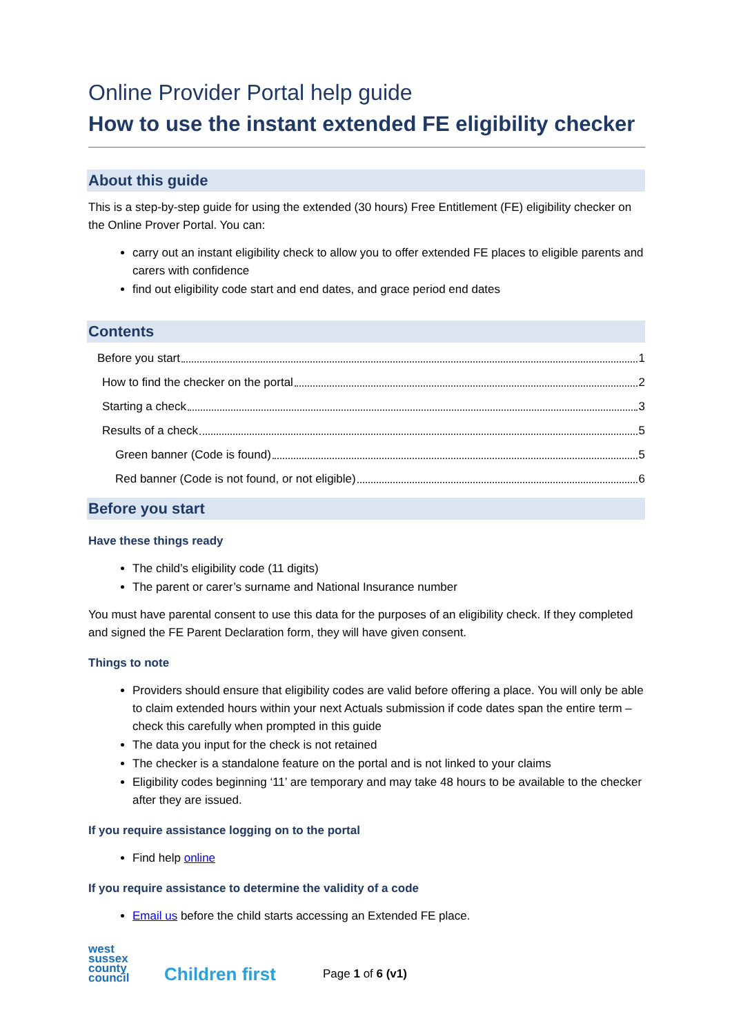Online Provider Portal help guide
How to use the instant extended FE eligibility checker
About this guide
This is a step-by-step guide for using the extended (30 hours) Free Entitlement (FE) eligibility checker on the Online Prover Portal. You can:
carry out an instant eligibility check to allow you to offer extended FE places to eligible parents and carers with confidence
find out eligibility code start and end dates, and grace period end dates
Contents
Before you start 1
How to find the checker on the portal 2
Starting a check 3
Results of a check 5
Green banner (Code is found) 5
Red banner (Code is not found, or not eligible) 6
Before you start
Have these things ready
The child’s eligibility code (11 digits)
The parent or carer’s surname and National Insurance number
You must have parental consent to use this data for the purposes of an eligibility check. If they completed and signed the FE Parent Declaration form, they will have given consent.
Things to note
Providers should ensure that eligibility codes are valid before offering a place. You will only be able to claim extended hours within your next Actuals submission if code dates span the entire term – check this carefully when prompted in this guide
The data you input for the check is not retained
The checker is a standalone feature on the portal and is not linked to your claims
Eligibility codes beginning ‘11’ are temporary and may take 48 hours to be available to the checker after they are issued.
If you require assistance logging on to the portal
Find help online
If you require assistance to determine the validity of a code
Email us before the child starts accessing an Extended FE place.
west
sussex
county
council
Children first
Page 1 of 6 (v1)